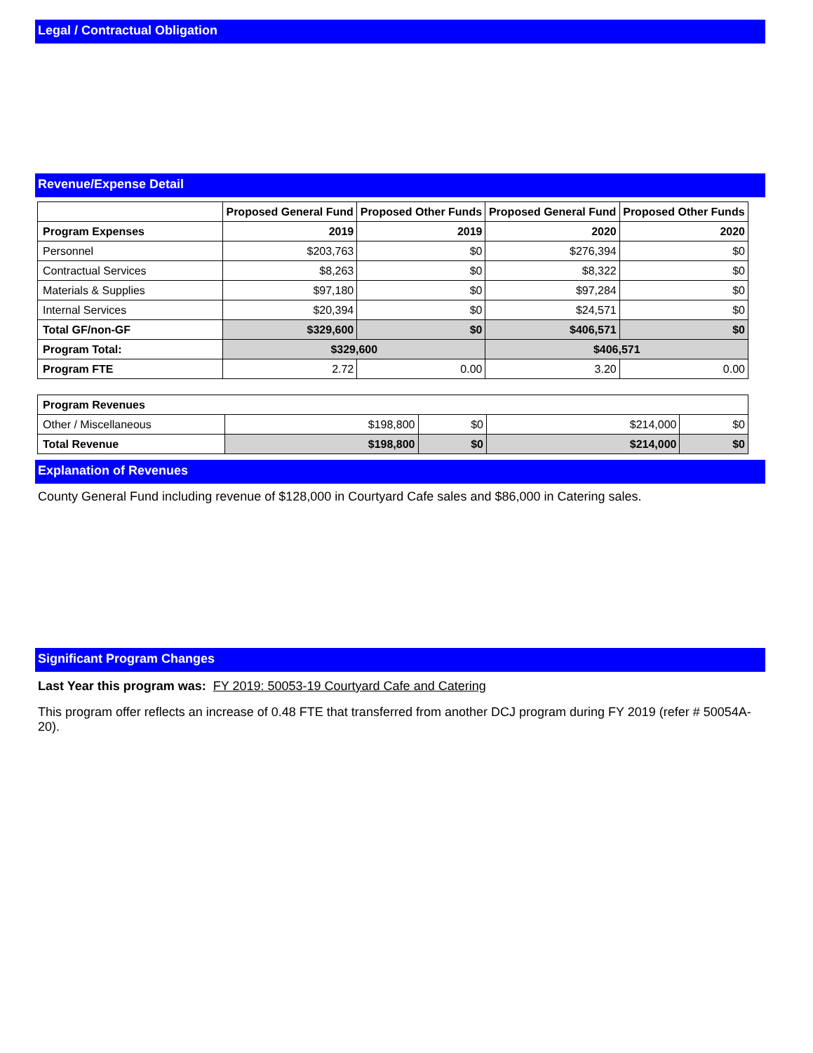Legal / Contractual Obligation
Revenue/Expense Detail
| | Proposed General Fund | Proposed Other Funds | Proposed General Fund | Proposed Other Funds |
| --- | --- | --- | --- | --- |
| Program Expenses | 2019 | 2019 | 2020 | 2020 |
| Personnel | $203,763 | $0 | $276,394 | $0 |
| Contractual Services | $8,263 | $0 | $8,322 | $0 |
| Materials & Supplies | $97,180 | $0 | $97,284 | $0 |
| Internal Services | $20,394 | $0 | $24,571 | $0 |
| Total GF/non-GF | $329,600 | $0 | $406,571 | $0 |
| Program Total: | $329,600 | | $406,571 | |
| Program FTE | 2.72 | 0.00 | 3.20 | 0.00 |
| Program Revenues | | | | |
| Other / Miscellaneous | $198,800 | $0 | $214,000 | $0 |
| Total Revenue | $198,800 | $0 | $214,000 | $0 |
Explanation of Revenues
County General Fund including revenue of $128,000 in Courtyard Cafe sales and $86,000 in Catering sales.
Significant Program Changes
Last Year this program was: FY 2019: 50053-19 Courtyard Cafe and Catering
This program offer reflects an increase of 0.48 FTE that transferred from another DCJ program during FY 2019 (refer # 50054A-20).